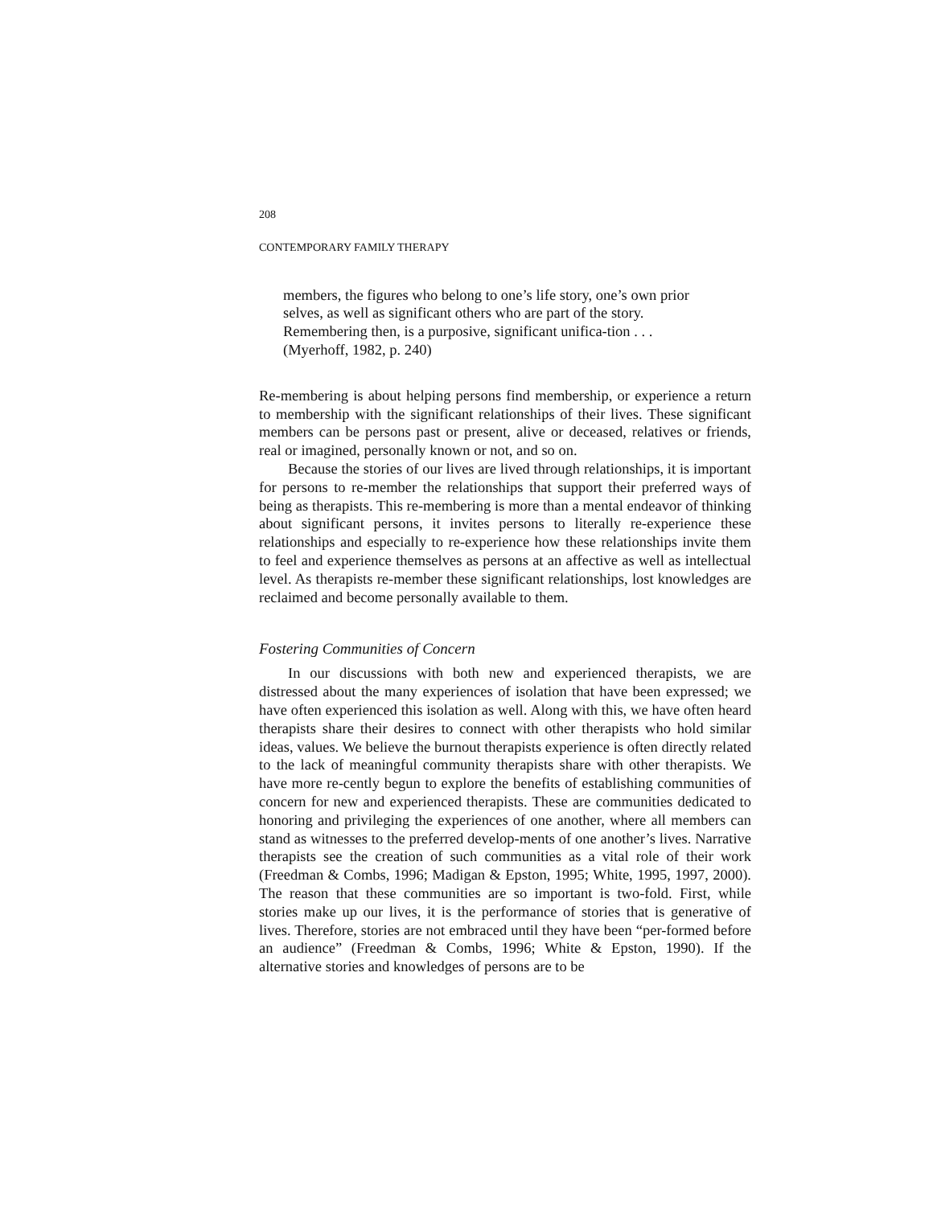208
CONTEMPORARY FAMILY THERAPY
members, the figures who belong to one’s life story, one’s own prior selves, as well as significant others who are part of the story. Remembering then, is a purposive, significant unifica-tion . . . (Myerhoff, 1982, p. 240)
Re-membering is about helping persons find membership, or experience a return to membership with the significant relationships of their lives. These significant members can be persons past or present, alive or deceased, relatives or friends, real or imagined, personally known or not, and so on.
Because the stories of our lives are lived through relationships, it is important for persons to re-member the relationships that support their preferred ways of being as therapists. This re-membering is more than a mental endeavor of thinking about significant persons, it invites persons to literally re-experience these relationships and especially to re-experience how these relationships invite them to feel and experience themselves as persons at an affective as well as intellectual level. As therapists re-member these significant relationships, lost knowledges are reclaimed and become personally available to them.
Fostering Communities of Concern
In our discussions with both new and experienced therapists, we are distressed about the many experiences of isolation that have been expressed; we have often experienced this isolation as well. Along with this, we have often heard therapists share their desires to connect with other therapists who hold similar ideas, values. We believe the burnout therapists experience is often directly related to the lack of meaningful community therapists share with other therapists. We have more re-cently begun to explore the benefits of establishing communities of concern for new and experienced therapists. These are communities dedicated to honoring and privileging the experiences of one another, where all members can stand as witnesses to the preferred develop-ments of one another’s lives. Narrative therapists see the creation of such communities as a vital role of their work (Freedman & Combs, 1996; Madigan & Epston, 1995; White, 1995, 1997, 2000). The reason that these communities are so important is two-fold. First, while stories make up our lives, it is the performance of stories that is generative of lives. Therefore, stories are not embraced until they have been “per-formed before an audience” (Freedman & Combs, 1996; White & Epston, 1990). If the alternative stories and knowledges of persons are to be